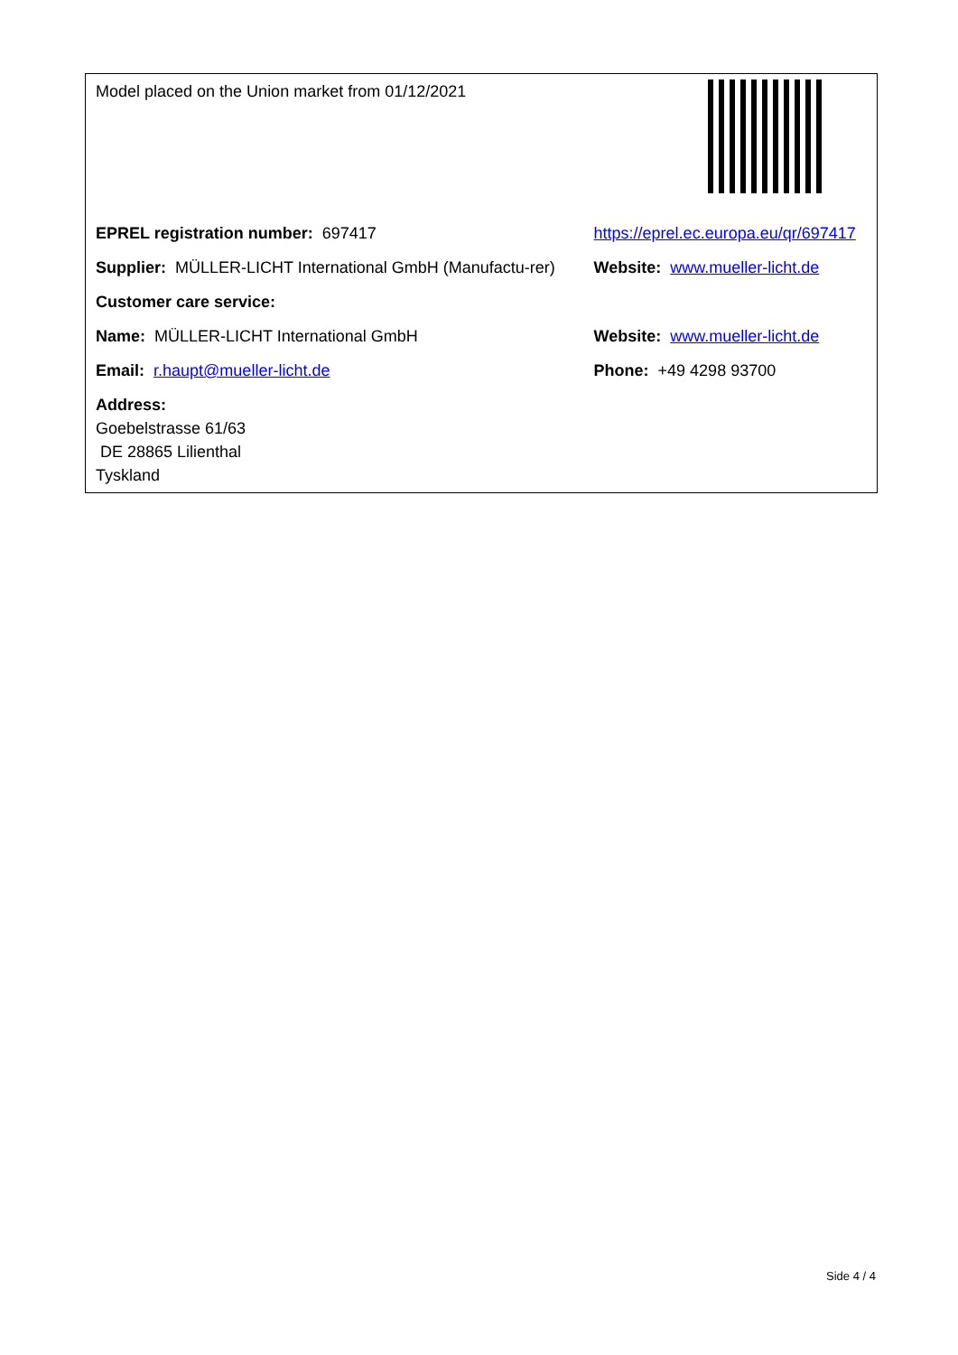| Model placed on the Union market from 01/12/2021 | |
| EPREL registration number: 697417 | https://eprel.ec.europa.eu/qr/697417 |
| Supplier: MÜLLER-LICHT International GmbH (Manufactu-rer) | Website: www.mueller-licht.de |
| Customer care service: | |
| Name: MÜLLER-LICHT International GmbH | Website: www.mueller-licht.de |
| Email: r.haupt@mueller-licht.de | Phone: +49 4298 93700 |
| Address: Goebelstrasse 61/63 DE 28865 Lilienthal Tyskland | |
Side 4 / 4